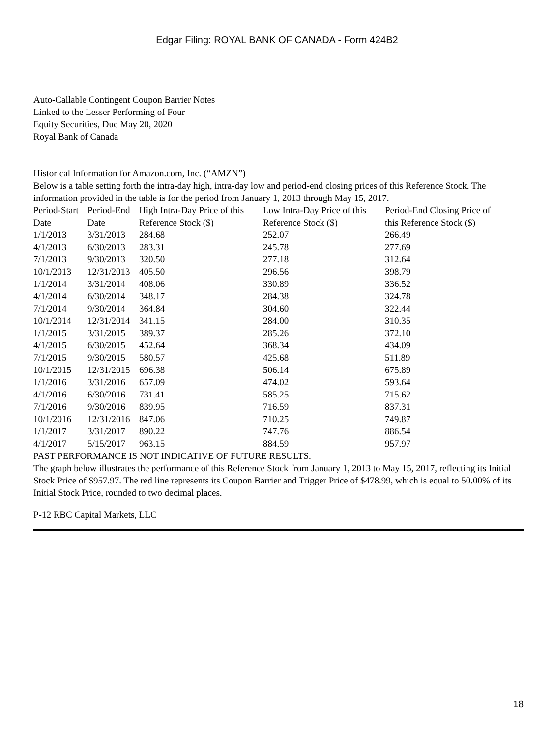Edgar Filing: ROYAL BANK OF CANADA - Form 424B2
Auto-Callable Contingent Coupon Barrier Notes
Linked to the Lesser Performing of Four
Equity Securities, Due May 20, 2020
Royal Bank of Canada
Historical Information for Amazon.com, Inc. (“AMZN”)
Below is a table setting forth the intra-day high, intra-day low and period-end closing prices of this Reference Stock. The information provided in the table is for the period from January 1, 2013 through May 15, 2017.
| Period-Start Date | Period-End Date | High Intra-Day Price of this Reference Stock ($) | Low Intra-Day Price of this Reference Stock ($) | Period-End Closing Price of this Reference Stock ($) |
| --- | --- | --- | --- | --- |
| 1/1/2013 | 3/31/2013 | 284.68 | 252.07 | 266.49 |
| 4/1/2013 | 6/30/2013 | 283.31 | 245.78 | 277.69 |
| 7/1/2013 | 9/30/2013 | 320.50 | 277.18 | 312.64 |
| 10/1/2013 | 12/31/2013 | 405.50 | 296.56 | 398.79 |
| 1/1/2014 | 3/31/2014 | 408.06 | 330.89 | 336.52 |
| 4/1/2014 | 6/30/2014 | 348.17 | 284.38 | 324.78 |
| 7/1/2014 | 9/30/2014 | 364.84 | 304.60 | 322.44 |
| 10/1/2014 | 12/31/2014 | 341.15 | 284.00 | 310.35 |
| 1/1/2015 | 3/31/2015 | 389.37 | 285.26 | 372.10 |
| 4/1/2015 | 6/30/2015 | 452.64 | 368.34 | 434.09 |
| 7/1/2015 | 9/30/2015 | 580.57 | 425.68 | 511.89 |
| 10/1/2015 | 12/31/2015 | 696.38 | 506.14 | 675.89 |
| 1/1/2016 | 3/31/2016 | 657.09 | 474.02 | 593.64 |
| 4/1/2016 | 6/30/2016 | 731.41 | 585.25 | 715.62 |
| 7/1/2016 | 9/30/2016 | 839.95 | 716.59 | 837.31 |
| 10/1/2016 | 12/31/2016 | 847.06 | 710.25 | 749.87 |
| 1/1/2017 | 3/31/2017 | 890.22 | 747.76 | 886.54 |
| 4/1/2017 | 5/15/2017 | 963.15 | 884.59 | 957.97 |
PAST PERFORMANCE IS NOT INDICATIVE OF FUTURE RESULTS.
The graph below illustrates the performance of this Reference Stock from January 1, 2013 to May 15, 2017, reflecting its Initial Stock Price of $957.97. The red line represents its Coupon Barrier and Trigger Price of $478.99, which is equal to 50.00% of its Initial Stock Price, rounded to two decimal places.
P-12 RBC Capital Markets, LLC
18